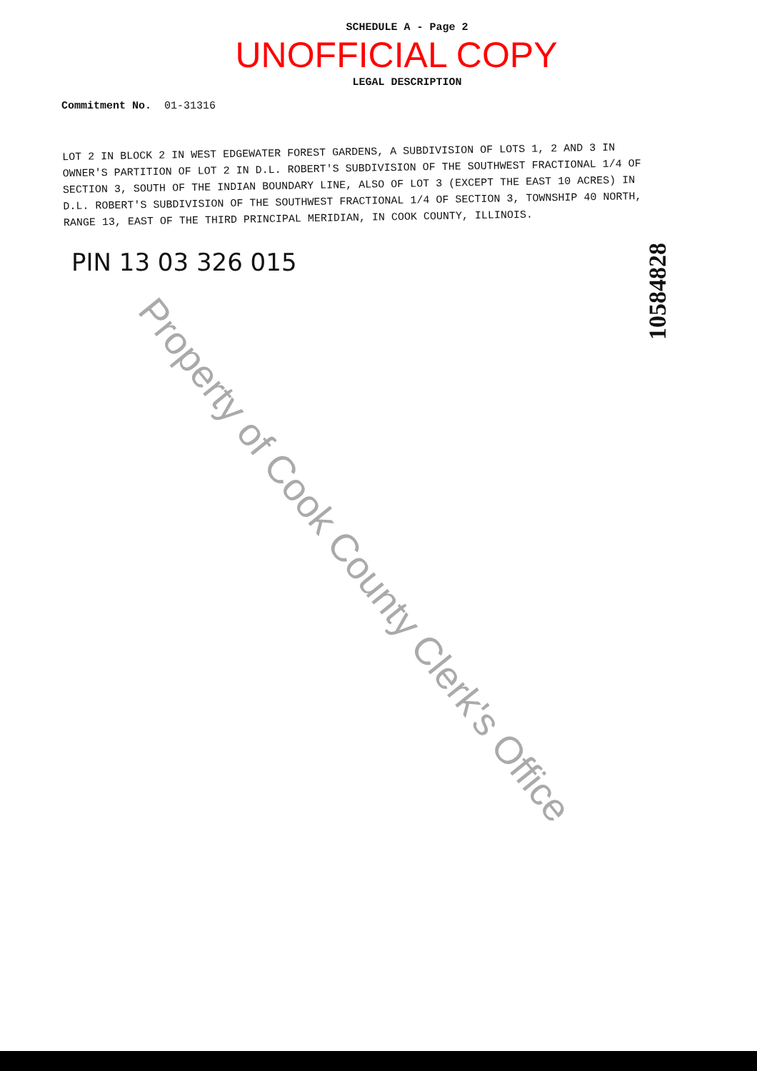SCHEDULE A - Page 2
UNOFFICIAL COPY
LEGAL DESCRIPTION
Commitment No. 01-31316
LOT 2 IN BLOCK 2 IN WEST EDGEWATER FOREST GARDENS, A SUBDIVISION OF LOTS 1, 2 AND 3 IN OWNER'S PARTITION OF LOT 2 IN D.L. ROBERT'S SUBDIVISION OF THE SOUTHWEST FRACTIONAL 1/4 OF SECTION 3, SOUTH OF THE INDIAN BOUNDARY LINE, ALSO OF LOT 3 (EXCEPT THE EAST 10 ACRES) IN D.L. ROBERT'S SUBDIVISION OF THE SOUTHWEST FRACTIONAL 1/4 OF SECTION 3, TOWNSHIP 40 NORTH, RANGE 13, EAST OF THE THIRD PRINCIPAL MERIDIAN, IN COOK COUNTY, ILLINOIS.
PIN 13 03 326 015
10584828
Property of Cook County Clerk's Office